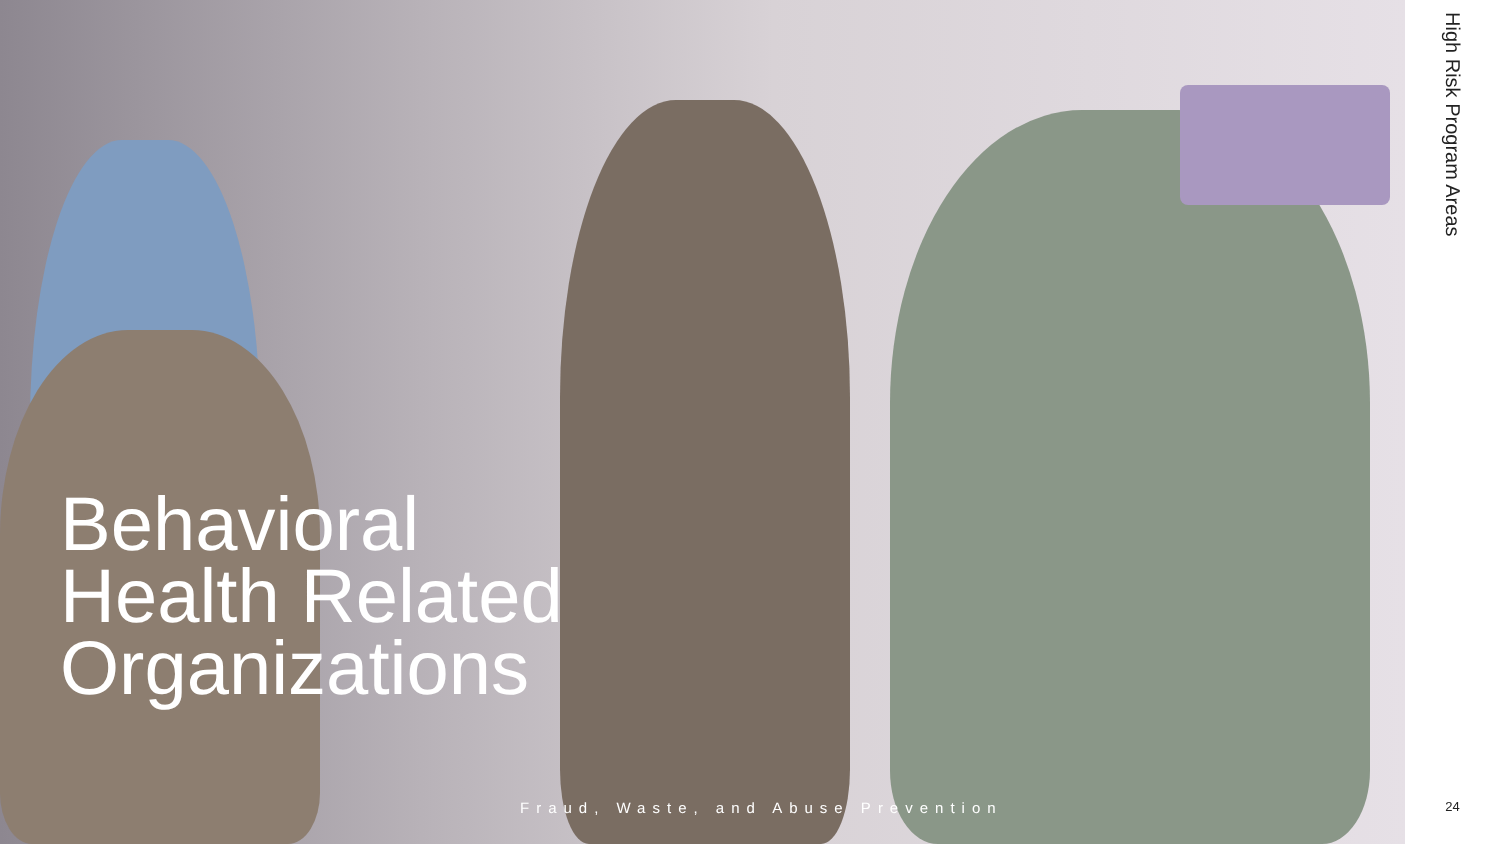Behavioral
Health Related
Organizations
Fraud, Waste, and Abuse Prevention
High Risk Program Areas
24